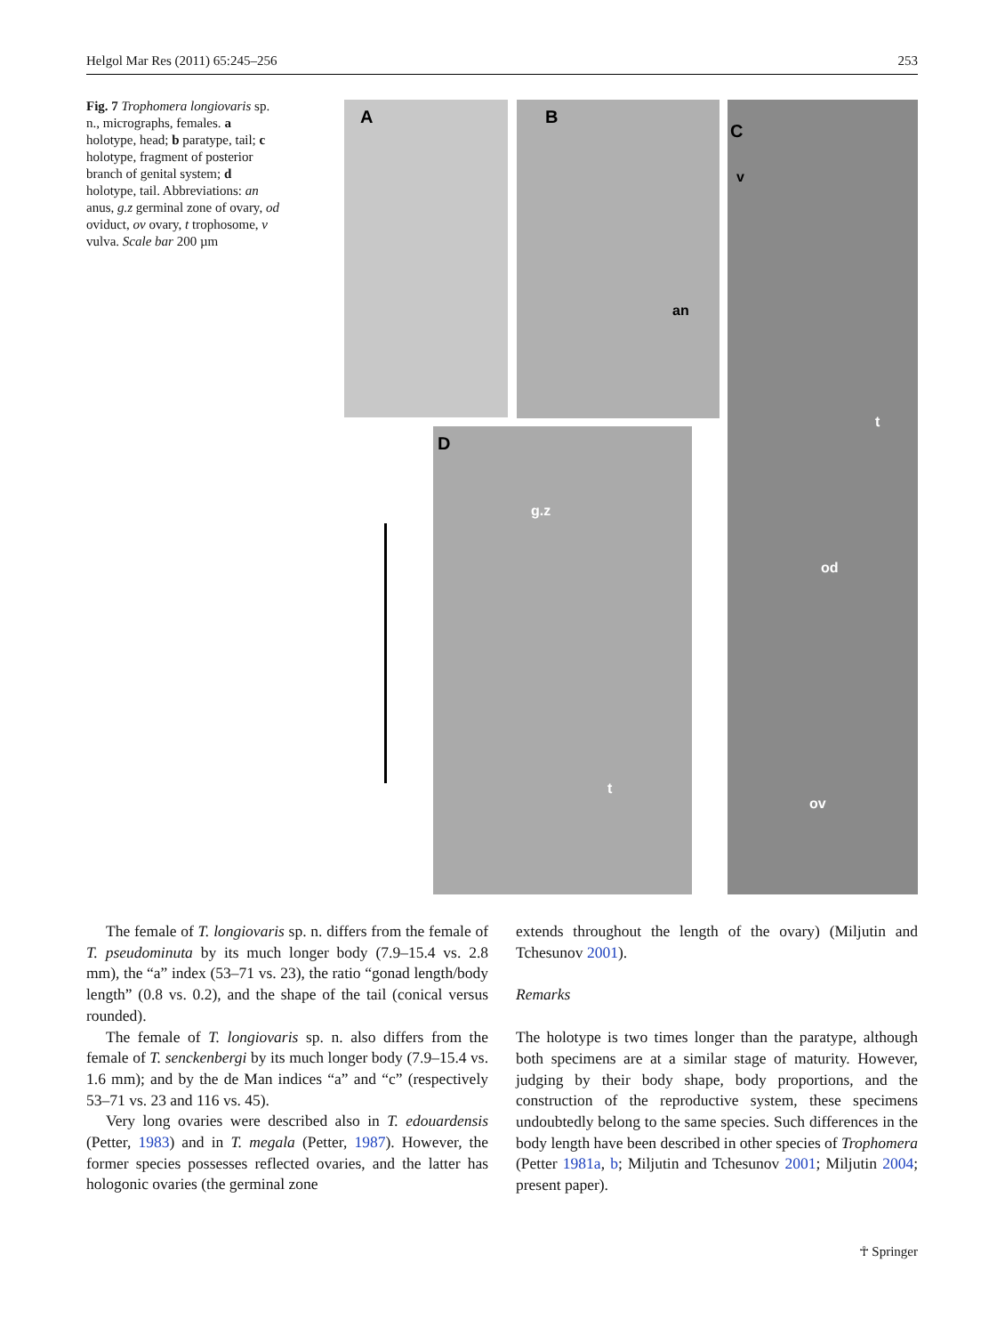Helgol Mar Res (2011) 65:245–256 253
Fig. 7 Trophomera longiovaris sp. n., micrographs, females. a holotype, head; b paratype, tail; c holotype, fragment of posterior branch of genital system; d holotype, tail. Abbreviations: an anus, g.z germinal zone of ovary, od oviduct, ov ovary, t trophosome, v vulva. Scale bar 200 µm
A B
an
C
v
t
od
ov
D
g.z
t
The female of T. longiovaris sp. n. differs from the female of T. pseudominuta by its much longer body (7.9–15.4 vs. 2.8 mm), the “a” index (53–71 vs. 23), the ratio “gonad length/body length” (0.8 vs. 0.2), and the shape of the tail (conical versus rounded).
The female of T. longiovaris sp. n. also differs from the female of T. senckenbergi by its much longer body (7.9–15.4 vs. 1.6 mm); and by the de Man indices “a” and “c” (respectively 53–71 vs. 23 and 116 vs. 45).
Very long ovaries were described also in T. edouardensis (Petter, 1983) and in T. megala (Petter, 1987). However, the former species possesses reflected ovaries, and the latter has hologonic ovaries (the germinal zone
extends throughout the length of the ovary) (Miljutin and Tchesunov 2001).
Remarks
The holotype is two times longer than the paratype, although both specimens are at a similar stage of maturity. However, judging by their body shape, body proportions, and the construction of the reproductive system, these specimens undoubtedly belong to the same species. Such differences in the body length have been described in other species of Trophomera (Petter 1981a, b; Miljutin and Tchesunov 2001; Miljutin 2004; present paper).
☥ Springer